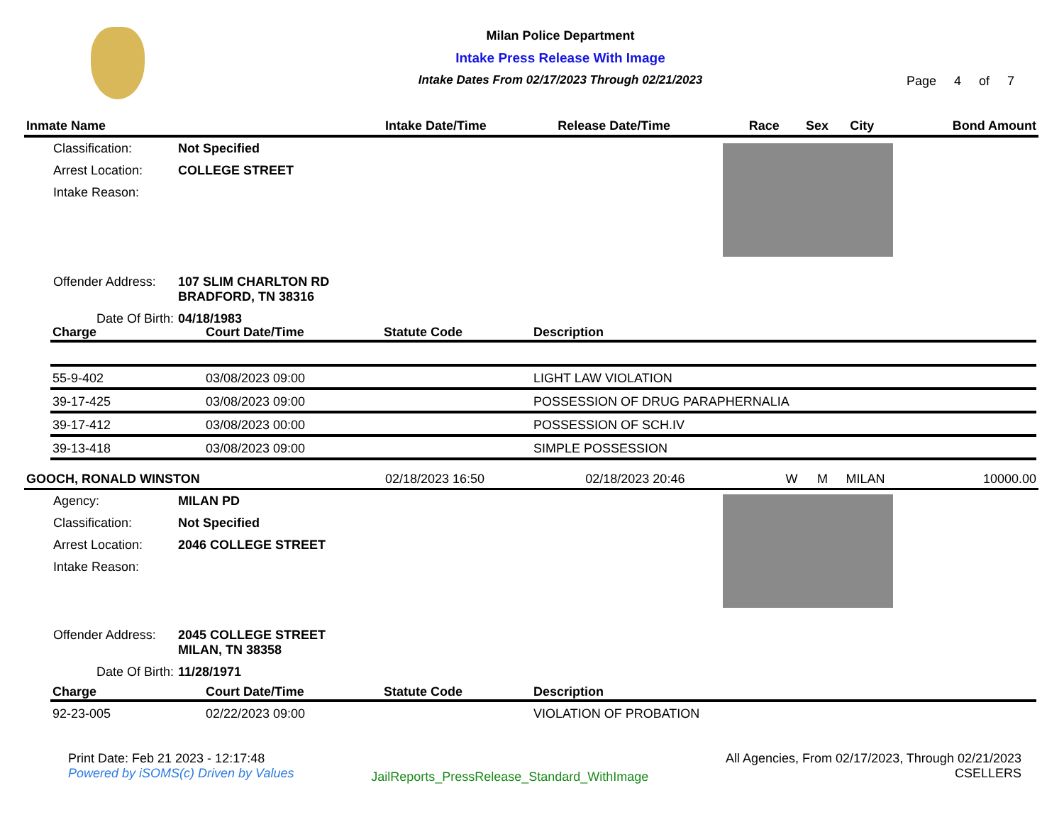Milan Police Department
Intake Press Release With Image
Intake Dates From 02/17/2023 Through 02/21/2023
Page 4 of 7
| Inmate Name | Intake Date/Time | Release Date/Time | Race | Sex | City | Bond Amount |
| --- | --- | --- | --- | --- | --- | --- |
| Classification: | Not Specified |
| Arrest Location: | COLLEGE STREET |
| Intake Reason: | |
| Offender Address: | 107 SLIM CHARLTON RD BRADFORD, TN 38316 |
| Date Of Birth: | 04/18/1983 |
| Charge | Court Date/Time | Statute Code | Description |
| --- | --- | --- | --- |
| 55-9-402 | 03/08/2023 09:00 | | LIGHT LAW VIOLATION |
| 39-17-425 | 03/08/2023 09:00 | | POSSESSION OF DRUG PARAPHERNALIA |
| 39-17-412 | 03/08/2023 00:00 | | POSSESSION OF SCH.IV |
| 39-13-418 | 03/08/2023 09:00 | | SIMPLE POSSESSION |
| GOOCH, RONALD WINSTON | 02/18/2023 16:50 | 02/18/2023 20:46 | W | M | MILAN | 10000.00 |
| Agency: | MILAN PD |
| Classification: | Not Specified |
| Arrest Location: | 2046 COLLEGE STREET |
| Intake Reason: | |
| Offender Address: | 2045 COLLEGE STREET MILAN, TN 38358 |
| Date Of Birth: | 11/28/1971 |
| Charge | Court Date/Time | Statute Code | Description |
| --- | --- | --- | --- |
| 92-23-005 | 02/22/2023 09:00 | | VIOLATION OF PROBATION |
Print Date: Feb 21 2023 - 12:17:48
Powered by iSOMS(c) Driven by Values
JailReports_PressRelease_Standard_WithImage
All Agencies, From 02/17/2023, Through 02/21/2023
CSELLERS